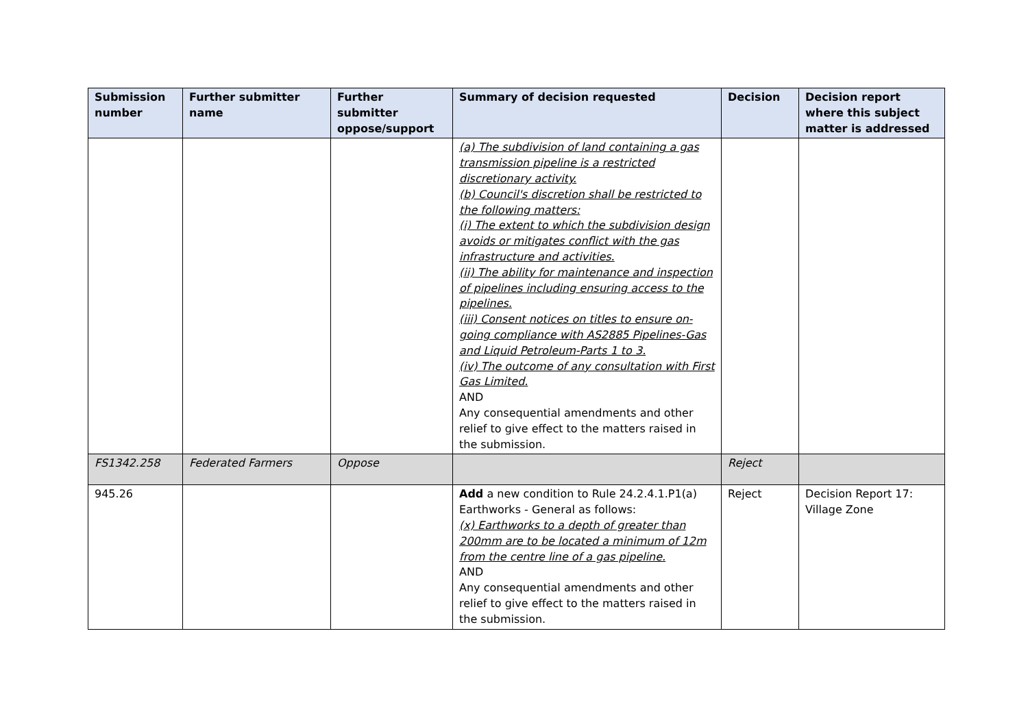| Submission number | Further submitter name | Further submitter oppose/support | Summary of decision requested | Decision | Decision report where this subject matter is addressed |
| --- | --- | --- | --- | --- | --- |
| | | | (a) The subdivision of land containing a gas transmission pipeline is a restricted discretionary activity. (b) Council's discretion shall be restricted to the following matters: (i) The extent to which the subdivision design avoids or mitigates conflict with the gas infrastructure and activities. (ii) The ability for maintenance and inspection of pipelines including ensuring access to the pipelines. (iii) Consent notices on titles to ensure on-going compliance with AS2885 Pipelines-Gas and Liquid Petroleum-Parts 1 to 3. (iv) The outcome of any consultation with First Gas Limited. AND Any consequential amendments and other relief to give effect to the matters raised in the submission. | | |
| FS1342.258 | Federated Farmers | Oppose | | Reject | |
| 945.26 | | | Add a new condition to Rule 24.2.4.1.P1(a) Earthworks - General as follows: (x) Earthworks to a depth of greater than 200mm are to be located a minimum of 12m from the centre line of a gas pipeline. AND Any consequential amendments and other relief to give effect to the matters raised in the submission. | Reject | Decision Report 17: Village Zone |